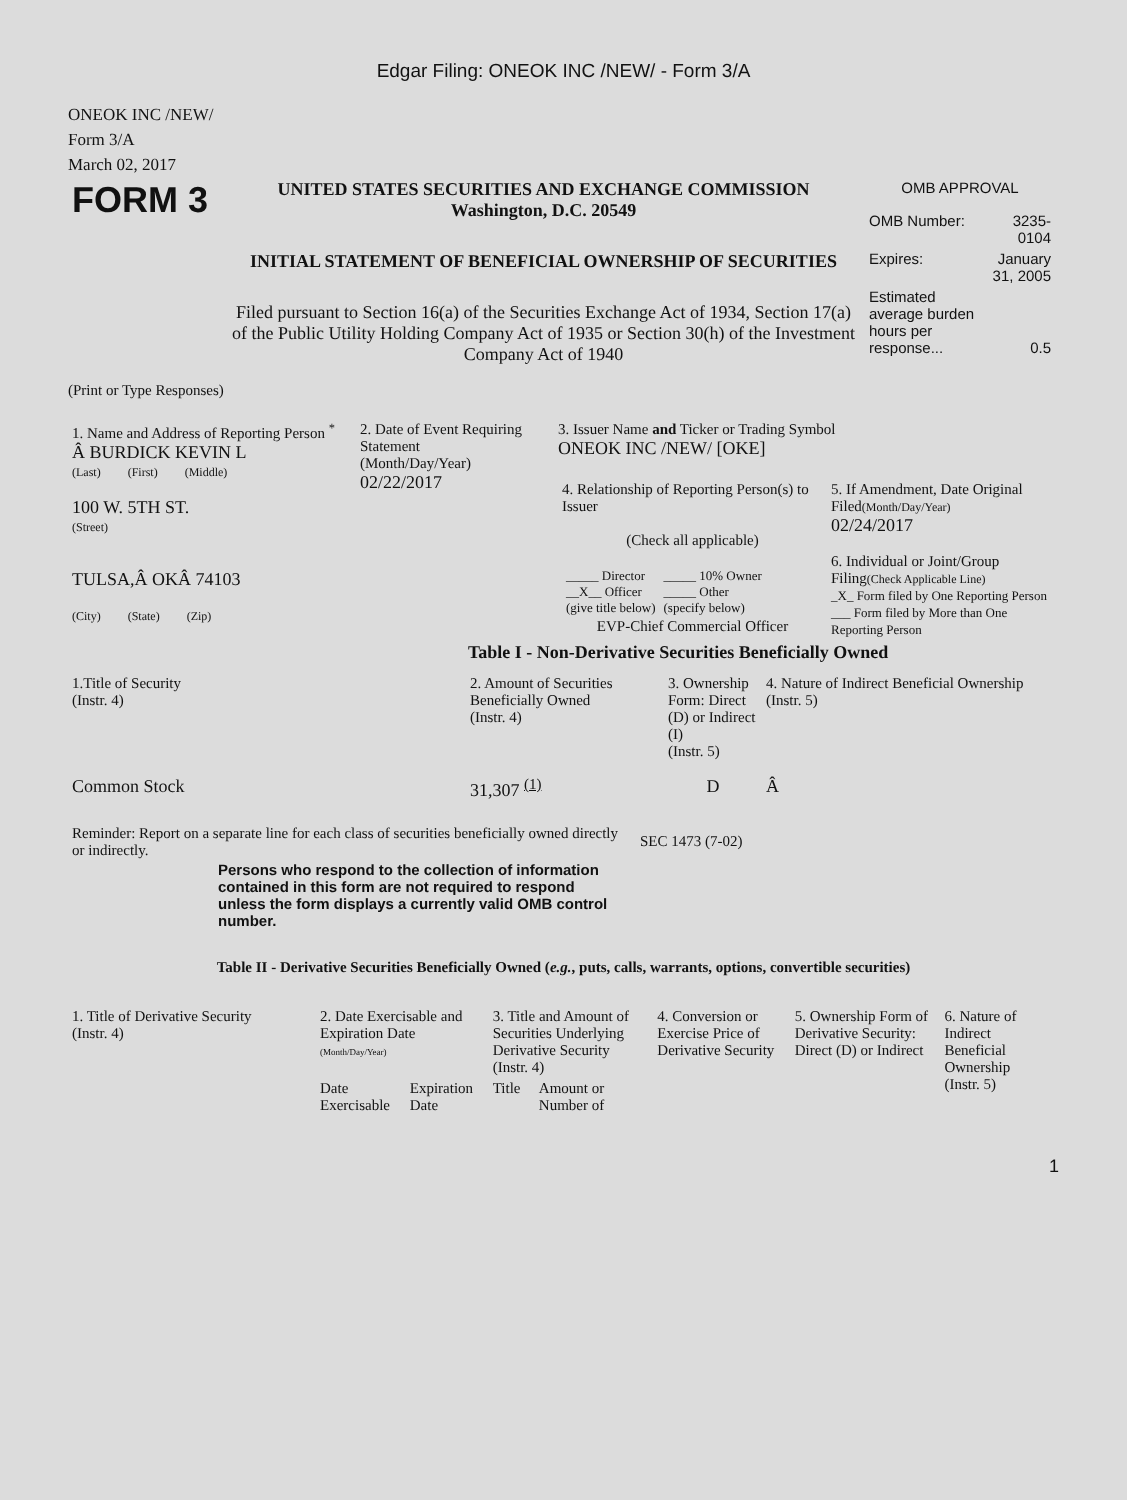Edgar Filing: ONEOK INC /NEW/ - Form 3/A
ONEOK INC /NEW/
Form 3/A
March 02, 2017
| FORM 3 | UNITED STATES SECURITIES AND EXCHANGE COMMISSION Washington, D.C. 20549 INITIAL STATEMENT OF BENEFICIAL OWNERSHIP OF SECURITIES Filed pursuant to Section 16(a) of the Securities Exchange Act of 1934, Section 17(a) of the Public Utility Holding Company Act of 1935 or Section 30(h) of the Investment Company Act of 1940 | OMB APPROVAL / OMB Number: / 3235-0104 / / Expires: / January 31, 2005 / / Estimated average burden hours per response... / 0.5 / |
(Print or Type Responses)
| 1. Name and Address of Reporting Person <sup>*</sup> Â BURDICK KEVIN L (Last) (First) (Middle) 100 W. 5TH ST. (Street) TULSA,Â OKÂ 74103 (City) (State) (Zip) | 2. Date of Event Requiring Statement (Month/Day/Year) 02/22/2017 | 3. Issuer Name and Ticker or Trading Symbol ONEOK INC /NEW/ [OKE] / 4. Relationship of Reporting Person(s) to Issuer (Check all applicable) / _____ Director __X__ Officer (give title below) / _____ 10% Owner _____ Other (specify below) / EVP-Chief Commercial Officer / 5. If Amendment, Date Original Filed (Month/Day/Year) 02/24/2017 6. Individual or Joint/Group Filing (Check Applicable Line) _X_ Form filed by One Reporting Person ___ Form filed by More than One Reporting Person / |
Table I - Non-Derivative Securities Beneficially Owned
| 1.Title of Security (Instr. 4) | 2. Amount of Securities Beneficially Owned (Instr. 4) | 3. Ownership Form: Direct (D) or Indirect (I) (Instr. 5) | 4. Nature of Indirect Beneficial Ownership (Instr. 5) |
| Common Stock | 31,307 <sup>(1)</sup> | D | Â |
| Reminder: Report on a separate line for each class of securities beneficially owned directly or indirectly. | SEC 1473 (7-02) |
Persons who respond to the collection of information contained in this form are not required to respond unless the form displays a currently valid OMB control number.
Table II - Derivative Securities Beneficially Owned (e.g., puts, calls, warrants, options, convertible securities)
| 1. Title of Derivative Security (Instr. 4) | 2. Date Exercisable and Expiration Date (Month/Day/Year) | | 3. Title and Amount of Securities Underlying Derivative Security (Instr. 4) | | 4. Conversion or Exercise Price of Derivative Security | 5. Ownership Form of Derivative Security: Direct (D) or Indirect | 6. Nature of Indirect Beneficial Ownership (Instr. 5) |
| | Date Exercisable | Expiration Date | Title | Amount or Number of | | | |
1